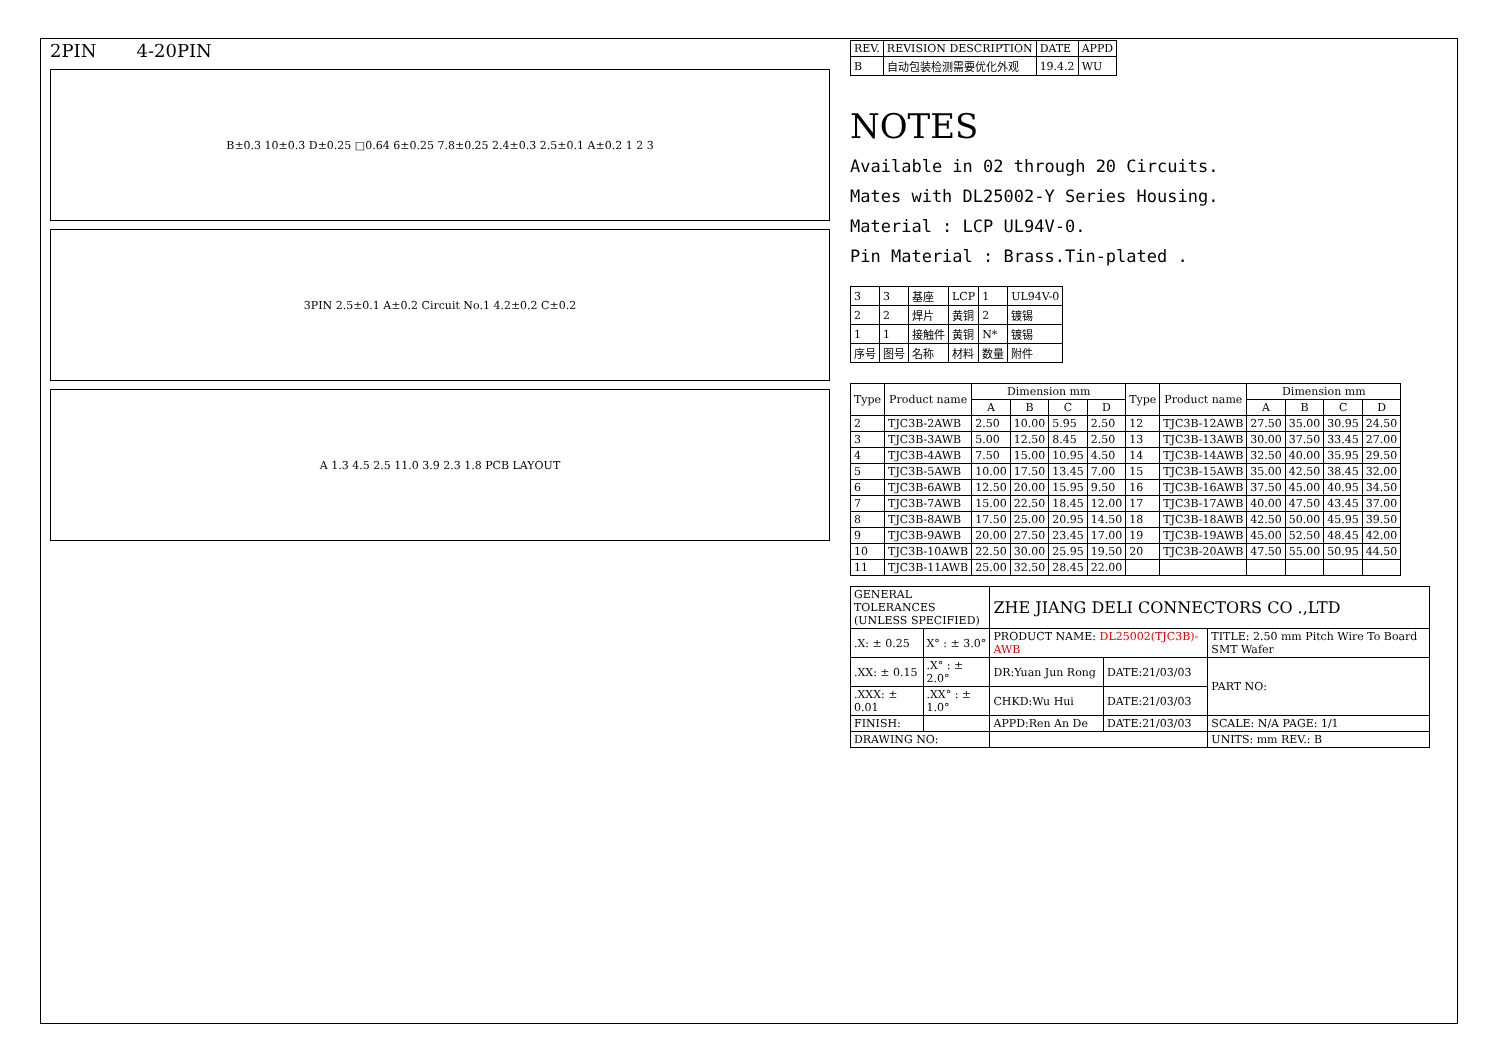2PIN 4-20PIN
B±0.3 10±0.3 D±0.25 □0.64 6±0.25 7.8±0.25 2.4±0.3 2.5±0.1 A±0.2 1 2 3
3PIN 2.5±0.1 A±0.2 Circuit No.1 4.2±0.2 C±0.2
A 1.3 4.5 2.5 11.0 3.9 2.3 1.8 PCB LAYOUT
| REV. | REVISION DESCRIPTION | DATE | APPD |
| B | 自动包装检测需要优化外观 | 19.4.2 | WU |
NOTES
Available in 02 through 20 Circuits.
Mates with DL25002-Y Series Housing.
Material : LCP UL94V-0.
Pin Material : Brass.Tin-plated .
| 3 | 3 | 基座 | LCP | 1 | UL94V-0 |
| 2 | 2 | 焊片 | 黄铜 | 2 | 镀锡 |
| 1 | 1 | 接触件 | 黄铜 | N* | 镀锡 |
| 序号 | 图号 | 名称 | 材料 | 数量 | 附件 |
| Type | Product name | Dimension mm | | | | Type | Product name | Dimension mm | | | |
| --- | --- | --- | --- | --- | --- | --- | --- | --- | --- | --- | --- |
| | | A | B | C | D | | | A | B | C | D |
| 2 | TJC3B-2AWB | 2.50 | 10.00 | 5.95 | 2.50 | 12 | TJC3B-12AWB | 27.50 | 35.00 | 30.95 | 24.50 |
| 3 | TJC3B-3AWB | 5.00 | 12.50 | 8.45 | 2.50 | 13 | TJC3B-13AWB | 30.00 | 37.50 | 33.45 | 27.00 |
| 4 | TJC3B-4AWB | 7.50 | 15.00 | 10.95 | 4.50 | 14 | TJC3B-14AWB | 32.50 | 40.00 | 35.95 | 29.50 |
| 5 | TJC3B-5AWB | 10.00 | 17.50 | 13.45 | 7.00 | 15 | TJC3B-15AWB | 35.00 | 42.50 | 38.45 | 32.00 |
| 6 | TJC3B-6AWB | 12.50 | 20.00 | 15.95 | 9.50 | 16 | TJC3B-16AWB | 37.50 | 45.00 | 40.95 | 34.50 |
| 7 | TJC3B-7AWB | 15.00 | 22.50 | 18.45 | 12.00 | 17 | TJC3B-17AWB | 40.00 | 47.50 | 43.45 | 37.00 |
| 8 | TJC3B-8AWB | 17.50 | 25.00 | 20.95 | 14.50 | 18 | TJC3B-18AWB | 42.50 | 50.00 | 45.95 | 39.50 |
| 9 | TJC3B-9AWB | 20.00 | 27.50 | 23.45 | 17.00 | 19 | TJC3B-19AWB | 45.00 | 52.50 | 48.45 | 42.00 |
| 10 | TJC3B-10AWB | 22.50 | 30.00 | 25.95 | 19.50 | 20 | TJC3B-20AWB | 47.50 | 55.00 | 50.95 | 44.50 |
| 11 | TJC3B-11AWB | 25.00 | 32.50 | 28.45 | 22.00 | | | | | | |
| GENERAL TOLERANCES (UNLESS SPECIFIED) | | ZHE JIANG DELI CONNECTORS CO .,LTD | | |
| .X: ± 0.25 | X° : ± 3.0° | PRODUCT NAME: DL25002(TJC3B)-AWB | | TITLE: 2.50 mm Pitch Wire To Board SMT Wafer |
| .XX: ± 0.15 | .X° : ± 2.0° | DR:Yuan Jun Rong | DATE:21/03/03 | PART NO: |
| .XXX: ± 0.01 | .XX° : ± 1.0° | CHKD:Wu Hui | DATE:21/03/03 | |
| FINISH: | | APPD:Ren An De | DATE:21/03/03 | SCALE: N/A PAGE: 1/1 |
| DRAWING NO: | | | | UNITS: mm REV.: B |